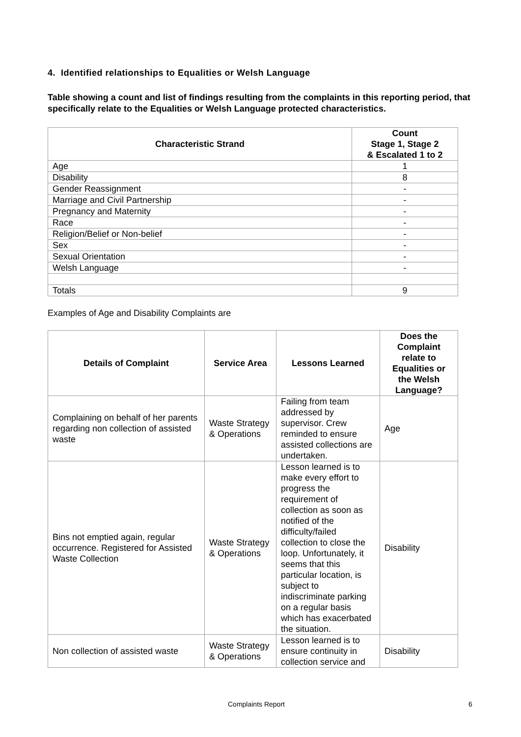4. Identified relationships to Equalities or Welsh Language
Table showing a count and list of findings resulting from the complaints in this reporting period, that specifically relate to the Equalities or Welsh Language protected characteristics.
| Characteristic Strand | Count Stage 1, Stage 2 & Escalated 1 to 2 |
| --- | --- |
| Age | 1 |
| Disability | 8 |
| Gender Reassignment | - |
| Marriage and Civil Partnership | - |
| Pregnancy and Maternity | - |
| Race | - |
| Religion/Belief or Non-belief | - |
| Sex | - |
| Sexual Orientation | - |
| Welsh Language | - |
| Totals | 9 |
Examples of Age and Disability Complaints are
| Details of Complaint | Service Area | Lessons Learned | Does the Complaint relate to Equalities or the Welsh Language? |
| --- | --- | --- | --- |
| Complaining on behalf of her parents regarding non collection of assisted waste | Waste Strategy & Operations | Failing from team addressed by supervisor. Crew reminded to ensure assisted collections are undertaken. | Age |
| Bins not emptied again, regular occurrence. Registered for Assisted Waste Collection | Waste Strategy & Operations | Lesson learned is to make every effort to progress the requirement of collection as soon as notified of the difficulty/failed collection to close the loop. Unfortunately, it seems that this particular location, is subject to indiscriminate parking on a regular basis which has exacerbated the situation. | Disability |
| Non collection of assisted waste | Waste Strategy & Operations | Lesson learned is to ensure continuity in collection service and | Disability |
Complaints Report 6